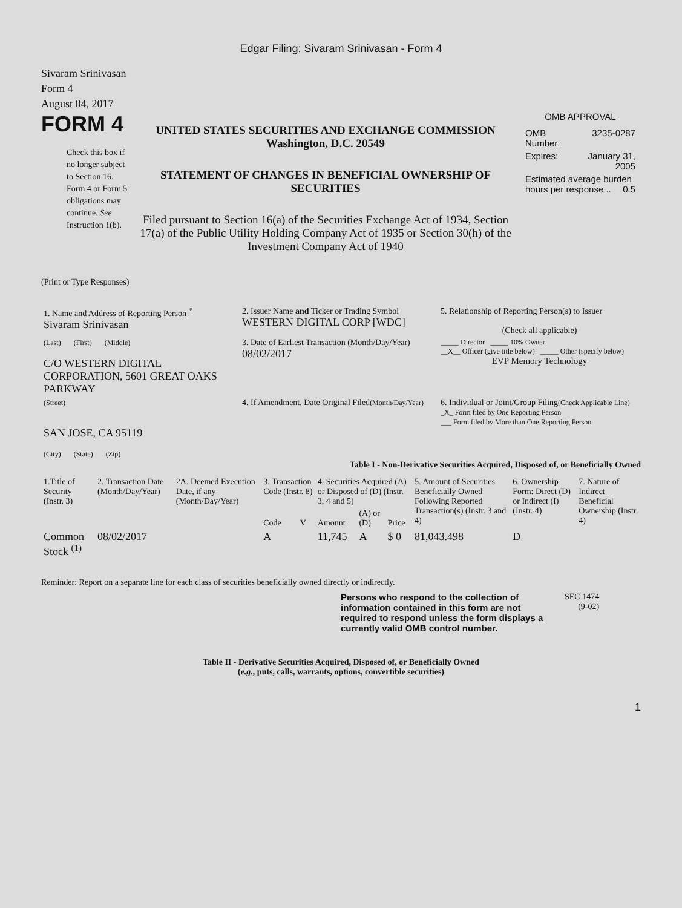Edgar Filing: Sivaram Srinivasan - Form 4
Sivaram Srinivasan
Form 4
August 04, 2017
FORM 4
Check this box if no longer subject to Section 16. Form 4 or Form 5 obligations may continue. See Instruction 1(b).
UNITED STATES SECURITIES AND EXCHANGE COMMISSION
Washington, D.C. 20549
STATEMENT OF CHANGES IN BENEFICIAL OWNERSHIP OF SECURITIES
Filed pursuant to Section 16(a) of the Securities Exchange Act of 1934, Section 17(a) of the Public Utility Holding Company Act of 1935 or Section 30(h) of the Investment Company Act of 1940
OMB APPROVAL
| OMB Number: | 3235-0287 |
| Expires: | January 31, 2005 |
| Estimated average burden hours per response... 0.5 | |
(Print or Type Responses)
| 1. Name and Address of Reporting Person <sup>*</sup> Sivaram Srinivasan | 2. Issuer Name and Ticker or Trading Symbol WESTERN DIGITAL CORP [WDC] | 5. Relationship of Reporting Person(s) to Issuer (Check all applicable) |
| (Last) (First) (Middle) C/O WESTERN DIGITAL CORPORATION, 5601 GREAT OAKS PARKWAY | 3. Date of Earliest Transaction (Month/Day/Year) 08/02/2017 | _____ Director _____ 10% Owner __X__ Officer (give title below) _____ Other (specify below) EVP Memory Technology |
| (Street) SAN JOSE, CA 95119 (City) (State) (Zip) | 4. If Amendment, Date Original Filed (Month/Day/Year) | 6. Individual or Joint/Group Filing (Check Applicable Line) _X_ Form filed by One Reporting Person ___ Form filed by More than One Reporting Person |
Table I - Non-Derivative Securities Acquired, Disposed of, or Beneficially Owned
| 1.Title of Security (Instr. 3) | 2. Transaction Date (Month/Day/Year) | 2A. Deemed Execution Date, if any (Month/Day/Year) | 3. Transaction Code (Instr. 8) | | 4. Securities Acquired (A) or Disposed of (D) (Instr. 3, 4 and 5) | | | 5. Amount of Securities Beneficially Owned Following Reported Transaction(s) (Instr. 3 and 4) | 6. Ownership Form: Direct (D) or Indirect (I) (Instr. 4) | 7. Nature of Indirect Beneficial Ownership (Instr. 4) |
| --- | --- | --- | --- | --- | --- | --- | --- | --- | --- | --- |
| | | | Code | V | Amount | (A) or (D) | Price | | | |
| Common Stock <sup>(1)</sup> | 08/02/2017 | | A | | 11,745 | A | $ 0 | 81,043.498 | D | |
Reminder: Report on a separate line for each class of securities beneficially owned directly or indirectly.
Persons who respond to the collection of information contained in this form are not required to respond unless the form displays a currently valid OMB control number.
SEC 1474
(9-02)
Table II - Derivative Securities Acquired, Disposed of, or Beneficially Owned
(e.g., puts, calls, warrants, options, convertible securities)
1